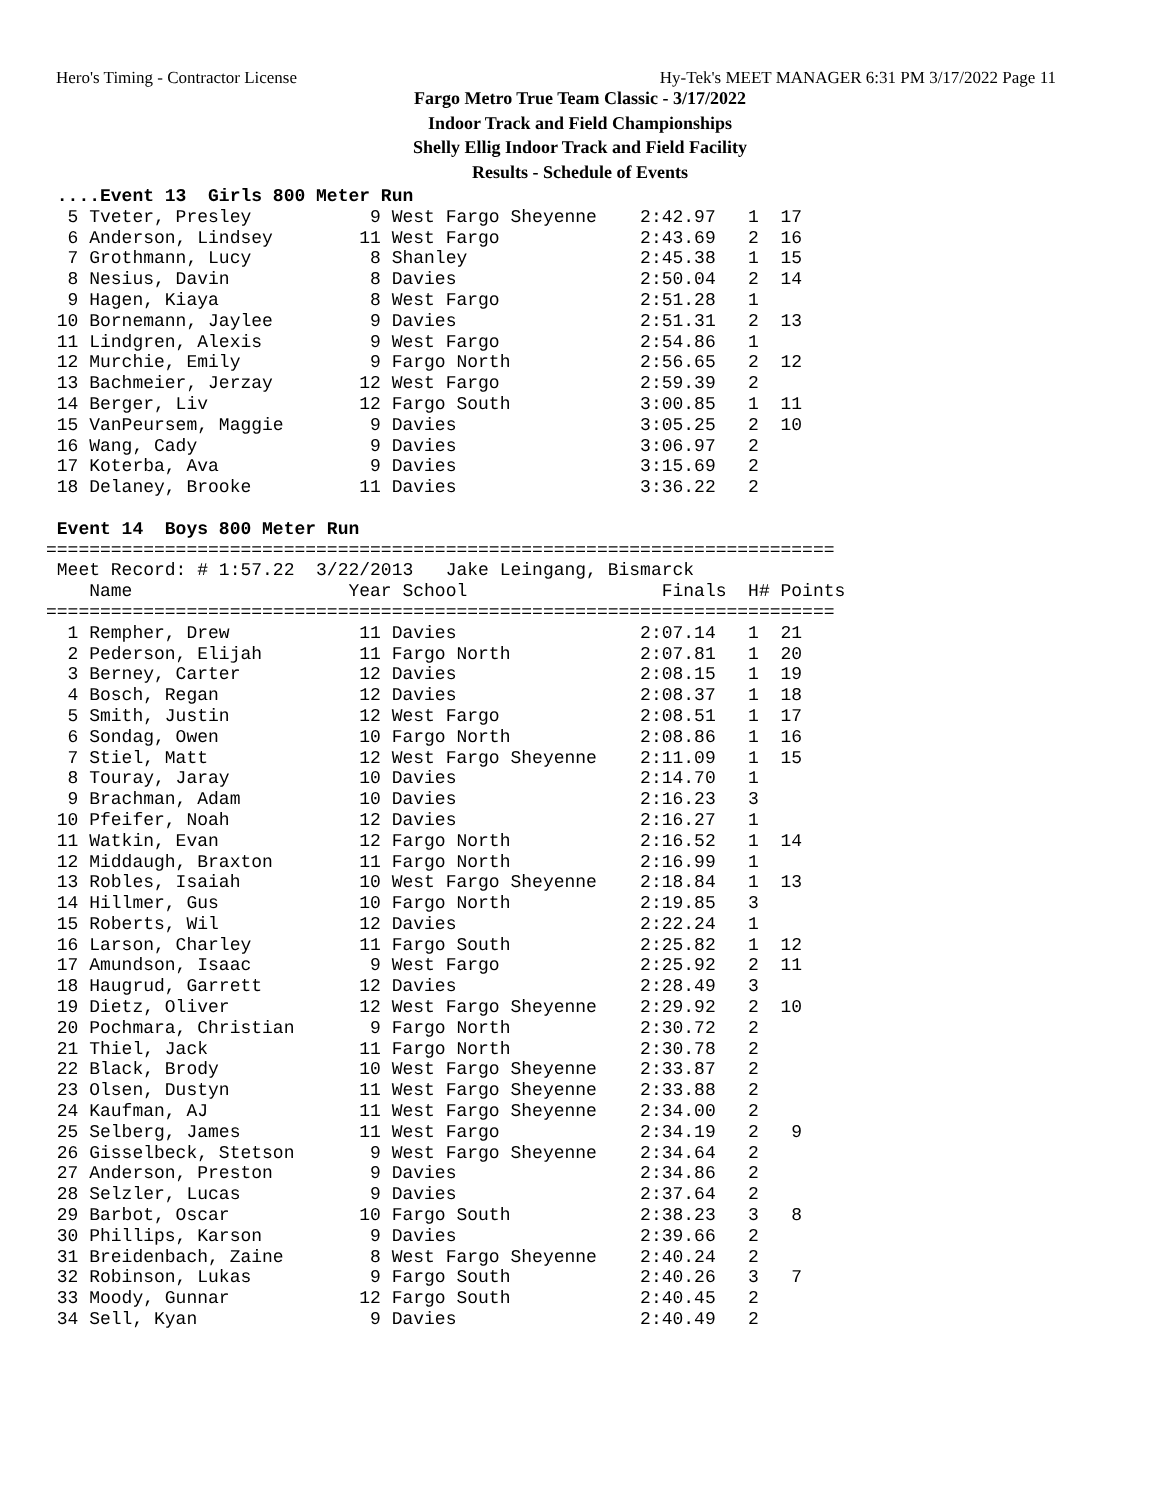Hero's Timing - Contractor License Hy-Tek's MEET MANAGER 6:31 PM 3/17/2022 Page 11
Fargo Metro True Team Classic - 3/17/2022
Indoor Track and Field Championships
Shelly Ellig Indoor Track and Field Facility
Results - Schedule of Events
 ....Event 13  Girls 800 Meter Run
  5 Tveter, Presley           9 West Fargo Sheyenne    2:42.97   1  17
  6 Anderson, Lindsey        11 West Fargo             2:43.69   2  16
  7 Grothmann, Lucy           8 Shanley                2:45.38   1  15
  8 Nesius, Davin             8 Davies                 2:50.04   2  14
  9 Hagen, Kiaya              8 West Fargo             2:51.28   1
 10 Bornemann, Jaylee         9 Davies                 2:51.31   2  13
 11 Lindgren, Alexis          9 West Fargo             2:54.86   1
 12 Murchie, Emily            9 Fargo North            2:56.65   2  12
 13 Bachmeier, Jerzay        12 West Fargo             2:59.39   2
 14 Berger, Liv              12 Fargo South            3:00.85   1  11
 15 VanPeursem, Maggie        9 Davies                 3:05.25   2  10
 16 Wang, Cady                9 Davies                 3:06.97   2
 17 Koterba, Ava              9 Davies                 3:15.69   2
 18 Delaney, Brooke          11 Davies                 3:36.22   2

 Event 14  Boys 800 Meter Run
=========================================================================
 Meet Record: # 1:57.22  3/22/2013   Jake Leingang, Bismarck
    Name                    Year School                  Finals  H# Points
=========================================================================
  1 Rempher, Drew            11 Davies                 2:07.14   1  21
  2 Pederson, Elijah         11 Fargo North            2:07.81   1  20
  3 Berney, Carter           12 Davies                 2:08.15   1  19
  4 Bosch, Regan             12 Davies                 2:08.37   1  18
  5 Smith, Justin            12 West Fargo             2:08.51   1  17
  6 Sondag, Owen             10 Fargo North            2:08.86   1  16
  7 Stiel, Matt              12 West Fargo Sheyenne    2:11.09   1  15
  8 Touray, Jaray            10 Davies                 2:14.70   1
  9 Brachman, Adam           10 Davies                 2:16.23   3
 10 Pfeifer, Noah            12 Davies                 2:16.27   1
 11 Watkin, Evan             12 Fargo North            2:16.52   1  14
 12 Middaugh, Braxton        11 Fargo North            2:16.99   1
 13 Robles, Isaiah           10 West Fargo Sheyenne    2:18.84   1  13
 14 Hillmer, Gus             10 Fargo North            2:19.85   3
 15 Roberts, Wil             12 Davies                 2:22.24   1
 16 Larson, Charley          11 Fargo South            2:25.82   1  12
 17 Amundson, Isaac           9 West Fargo             2:25.92   2  11
 18 Haugrud, Garrett         12 Davies                 2:28.49   3
 19 Dietz, Oliver            12 West Fargo Sheyenne    2:29.92   2  10
 20 Pochmara, Christian       9 Fargo North            2:30.72   2
 21 Thiel, Jack              11 Fargo North            2:30.78   2
 22 Black, Brody             10 West Fargo Sheyenne    2:33.87   2
 23 Olsen, Dustyn            11 West Fargo Sheyenne    2:33.88   2
 24 Kaufman, AJ              11 West Fargo Sheyenne    2:34.00   2
 25 Selberg, James           11 West Fargo             2:34.19   2   9
 26 Gisselbeck, Stetson       9 West Fargo Sheyenne    2:34.64   2
 27 Anderson, Preston         9 Davies                 2:34.86   2
 28 Selzler, Lucas            9 Davies                 2:37.64   2
 29 Barbot, Oscar            10 Fargo South            2:38.23   3   8
 30 Phillips, Karson          9 Davies                 2:39.66   2
 31 Breidenbach, Zaine        8 West Fargo Sheyenne    2:40.24   2
 32 Robinson, Lukas           9 Fargo South            2:40.26   3   7
 33 Moody, Gunnar            12 Fargo South            2:40.45   2
 34 Sell, Kyan                9 Davies                 2:40.49   2